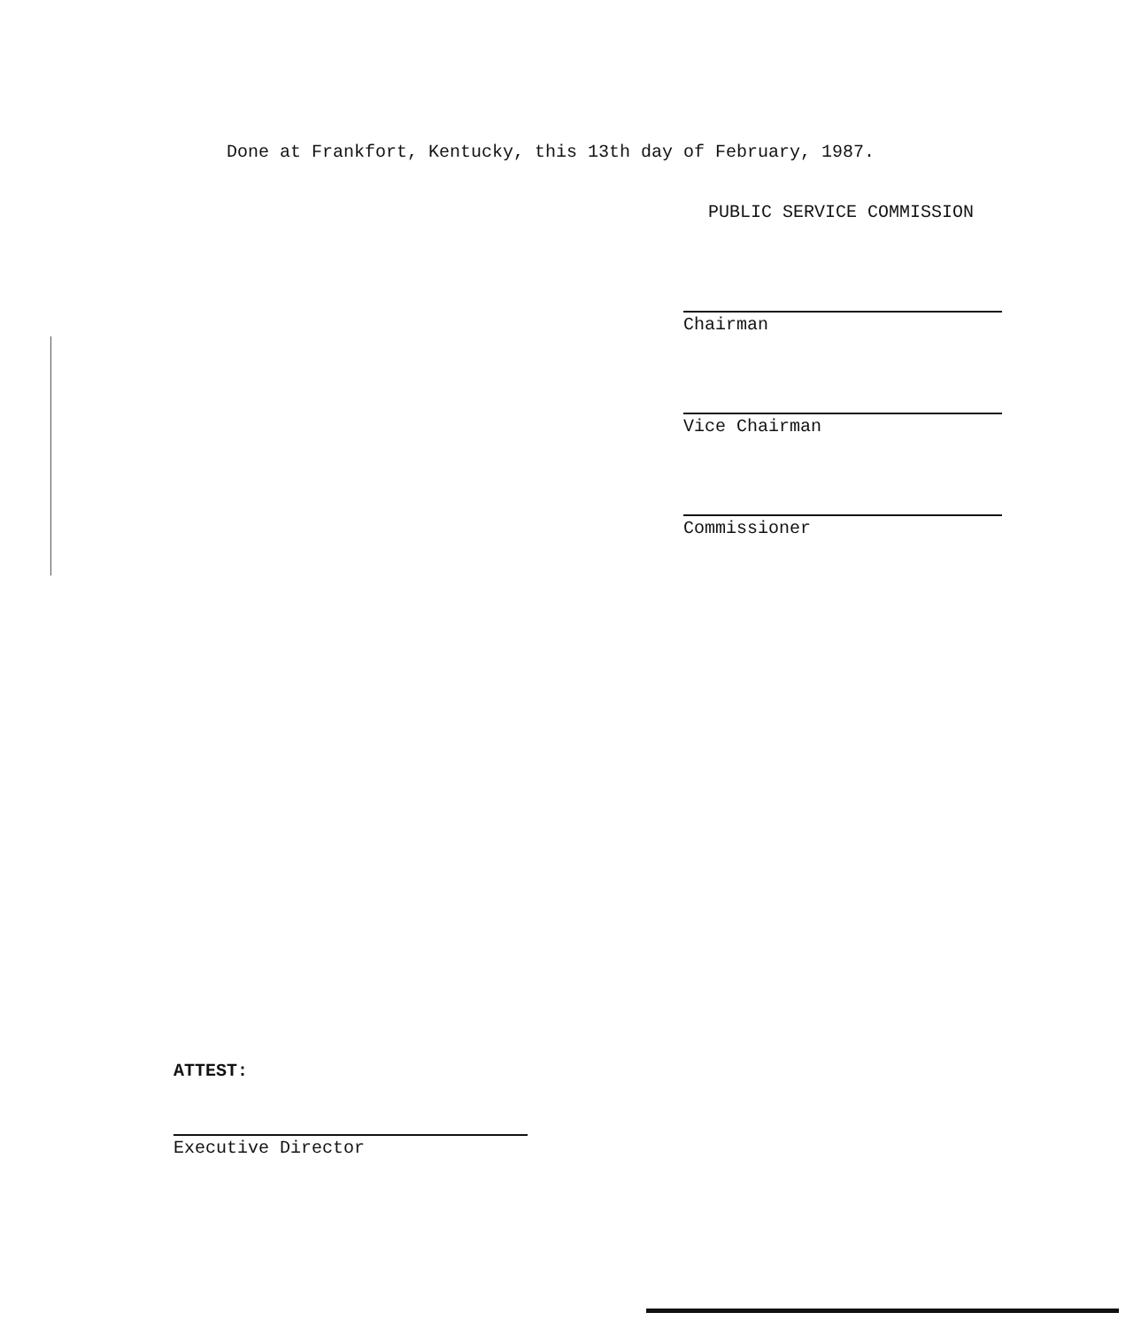Done at Frankfort, Kentucky, this 13th day of February, 1987.
PUBLIC SERVICE COMMISSION
Chairman
Vice Chairman
Commissioner
ATTEST:
Executive Director